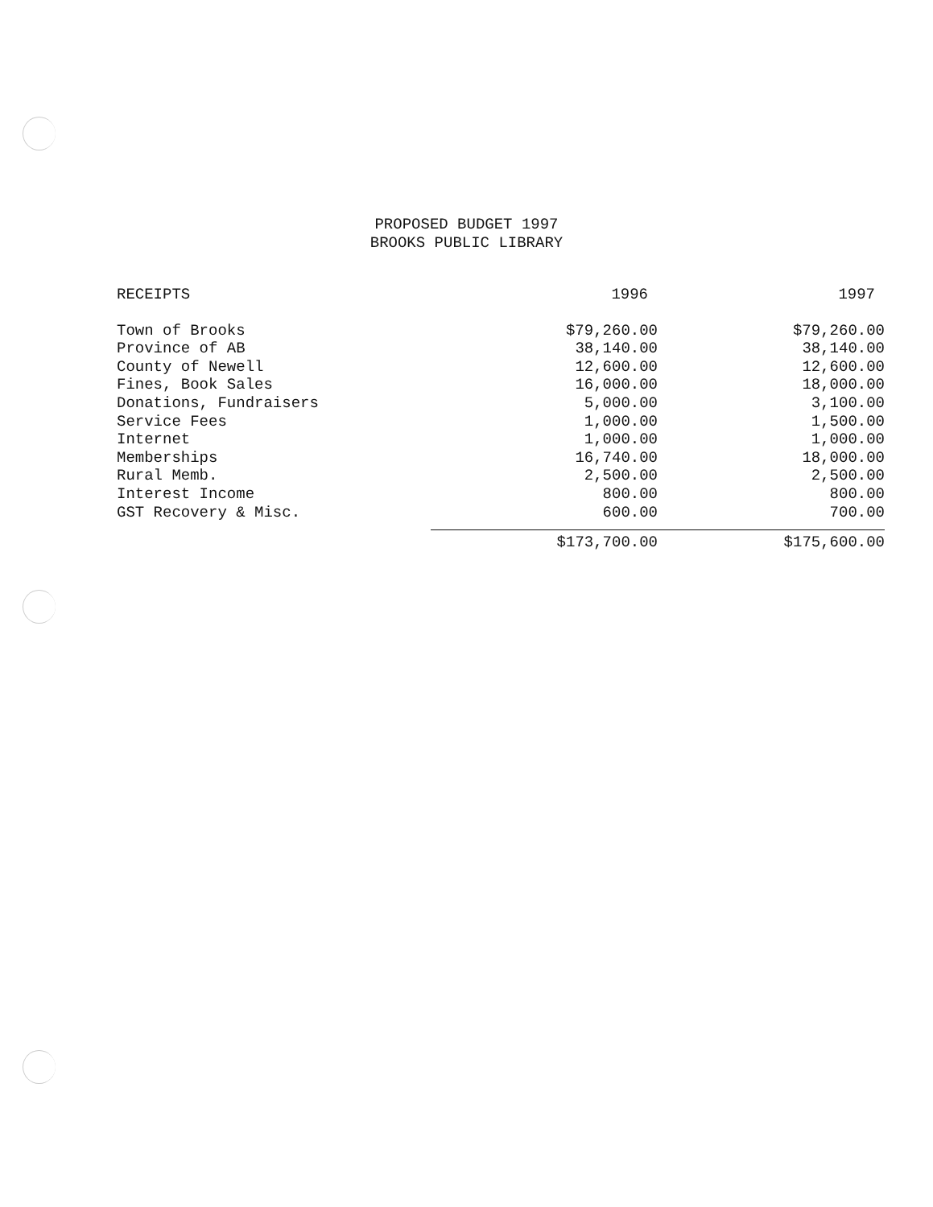PROPOSED BUDGET 1997
BROOKS PUBLIC LIBRARY
| RECEIPTS | 1996 | 1997 |
| --- | --- | --- |
| Town of Brooks | $79,260.00 | $79,260.00 |
| Province of AB | 38,140.00 | 38,140.00 |
| County of Newell | 12,600.00 | 12,600.00 |
| Fines, Book Sales | 16,000.00 | 18,000.00 |
| Donations, Fundraisers | 5,000.00 | 3,100.00 |
| Service Fees | 1,000.00 | 1,500.00 |
| Internet | 1,000.00 | 1,000.00 |
| Memberships | 16,740.00 | 18,000.00 |
| Rural Memb. | 2,500.00 | 2,500.00 |
| Interest Income | 800.00 | 800.00 |
| GST Recovery & Misc. | 600.00 | 700.00 |
| | $173,700.00 | $175,600.00 |